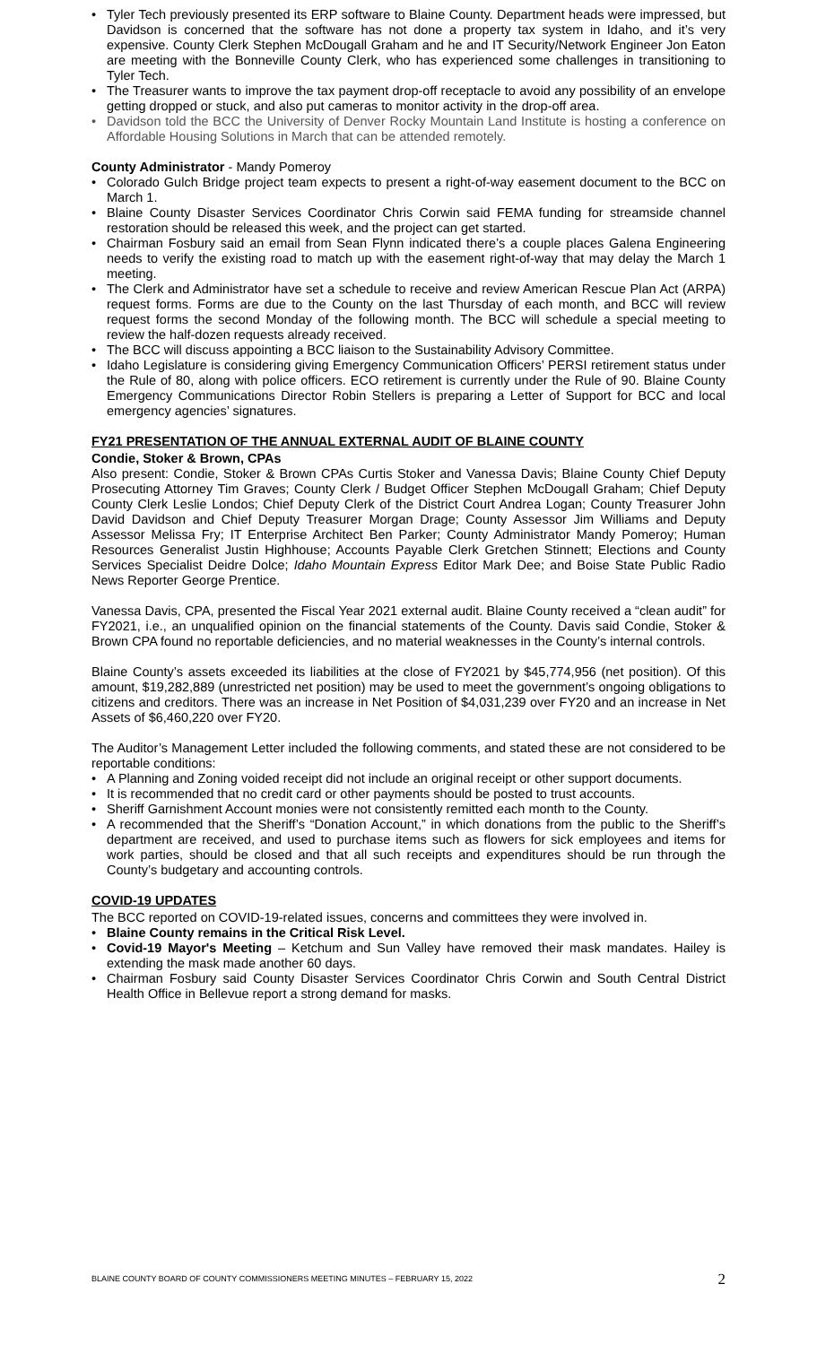• Tyler Tech previously presented its ERP software to Blaine County. Department heads were impressed, but Davidson is concerned that the software has not done a property tax system in Idaho, and it’s very expensive. County Clerk Stephen McDougall Graham and he and IT Security/Network Engineer Jon Eaton are meeting with the Bonneville County Clerk, who has experienced some challenges in transitioning to Tyler Tech.
• The Treasurer wants to improve the tax payment drop-off receptacle to avoid any possibility of an envelope getting dropped or stuck, and also put cameras to monitor activity in the drop-off area.
• Davidson told the BCC the University of Denver Rocky Mountain Land Institute is hosting a conference on Affordable Housing Solutions in March that can be attended remotely.
County Administrator - Mandy Pomeroy
• Colorado Gulch Bridge project team expects to present a right-of-way easement document to the BCC on March 1.
• Blaine County Disaster Services Coordinator Chris Corwin said FEMA funding for streamside channel restoration should be released this week, and the project can get started.
• Chairman Fosbury said an email from Sean Flynn indicated there’s a couple places Galena Engineering needs to verify the existing road to match up with the easement right-of-way that may delay the March 1 meeting.
• The Clerk and Administrator have set a schedule to receive and review American Rescue Plan Act (ARPA) request forms. Forms are due to the County on the last Thursday of each month, and BCC will review request forms the second Monday of the following month. The BCC will schedule a special meeting to review the half-dozen requests already received.
• The BCC will discuss appointing a BCC liaison to the Sustainability Advisory Committee.
• Idaho Legislature is considering giving Emergency Communication Officers’ PERSI retirement status under the Rule of 80, along with police officers. ECO retirement is currently under the Rule of 90. Blaine County Emergency Communications Director Robin Stellers is preparing a Letter of Support for BCC and local emergency agencies’ signatures.
FY21 PRESENTATION OF THE ANNUAL EXTERNAL AUDIT OF BLAINE COUNTY
Condie, Stoker & Brown, CPAs
Also present: Condie, Stoker & Brown CPAs Curtis Stoker and Vanessa Davis; Blaine County Chief Deputy Prosecuting Attorney Tim Graves; County Clerk / Budget Officer Stephen McDougall Graham; Chief Deputy County Clerk Leslie Londos; Chief Deputy Clerk of the District Court Andrea Logan; County Treasurer John David Davidson and Chief Deputy Treasurer Morgan Drage; County Assessor Jim Williams and Deputy Assessor Melissa Fry; IT Enterprise Architect Ben Parker; County Administrator Mandy Pomeroy; Human Resources Generalist Justin Highhouse; Accounts Payable Clerk Gretchen Stinnett; Elections and County Services Specialist Deidre Dolce; Idaho Mountain Express Editor Mark Dee; and Boise State Public Radio News Reporter George Prentice.
Vanessa Davis, CPA, presented the Fiscal Year 2021 external audit. Blaine County received a “clean audit” for FY2021, i.e., an unqualified opinion on the financial statements of the County. Davis said Condie, Stoker & Brown CPA found no reportable deficiencies, and no material weaknesses in the County’s internal controls.
Blaine County’s assets exceeded its liabilities at the close of FY2021 by $45,774,956 (net position). Of this amount, $19,282,889 (unrestricted net position) may be used to meet the government’s ongoing obligations to citizens and creditors. There was an increase in Net Position of $4,031,239 over FY20 and an increase in Net Assets of $6,460,220 over FY20.
The Auditor’s Management Letter included the following comments, and stated these are not considered to be reportable conditions:
• A Planning and Zoning voided receipt did not include an original receipt or other support documents.
• It is recommended that no credit card or other payments should be posted to trust accounts.
• Sheriff Garnishment Account monies were not consistently remitted each month to the County.
• A recommended that the Sheriff’s “Donation Account,” in which donations from the public to the Sheriff’s department are received, and used to purchase items such as flowers for sick employees and items for work parties, should be closed and that all such receipts and expenditures should be run through the County’s budgetary and accounting controls.
COVID-19 UPDATES
The BCC reported on COVID-19-related issues, concerns and committees they were involved in.
• Blaine County remains in the Critical Risk Level.
• Covid-19 Mayor's Meeting – Ketchum and Sun Valley have removed their mask mandates. Hailey is extending the mask made another 60 days.
• Chairman Fosbury said County Disaster Services Coordinator Chris Corwin and South Central District Health Office in Bellevue report a strong demand for masks.
BLAINE COUNTY BOARD OF COUNTY COMMISSIONERS MEETING MINUTES – FEBRUARY 15, 2022 2